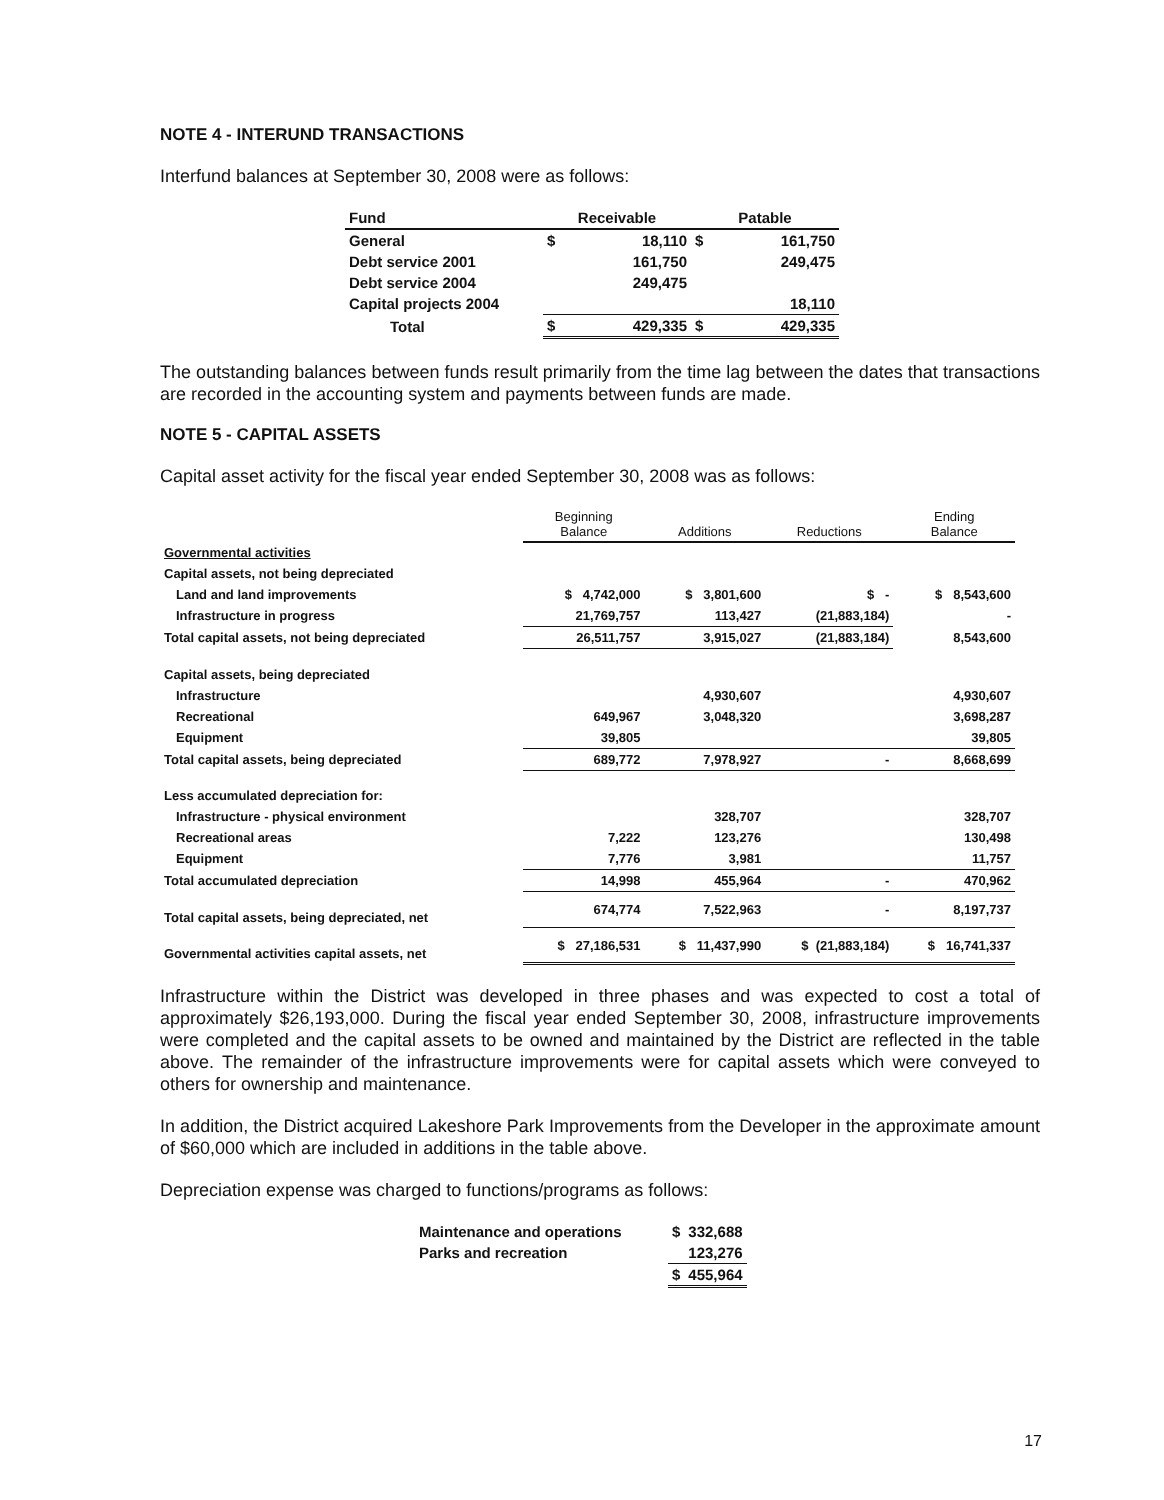NOTE 4 - INTERUND TRANSACTIONS
Interfund balances at September 30, 2008 were as follows:
| Fund | Receivable | | Patable | |
| --- | --- | --- | --- | --- |
| General | $ | 18,110 | $ | 161,750 |
| Debt service 2001 | | 161,750 | | 249,475 |
| Debt service 2004 | | 249,475 | | |
| Capital projects 2004 | | | | 18,110 |
| Total | $ | 429,335 | $ | 429,335 |
The outstanding balances between funds result primarily from the time lag between the dates that transactions are recorded in the accounting system and payments between funds are made.
NOTE 5 - CAPITAL ASSETS
Capital asset activity for the fiscal year ended September 30, 2008 was as follows:
| | Beginning Balance | Additions | Reductions | Ending Balance |
| --- | --- | --- | --- | --- |
| Governmental activities | | | | |
| Capital assets, not being depreciated | | | | |
| Land and land improvements | $ 4,742,000 | $ 3,801,600 | $ - | $ 8,543,600 |
| Infrastructure in progress | 21,769,757 | 113,427 | (21,883,184) | - |
| Total capital assets, not being depreciated | 26,511,757 | 3,915,027 | (21,883,184) | 8,543,600 |
| Capital assets, being depreciated | | | | |
| Infrastructure | | 4,930,607 | | 4,930,607 |
| Recreational | 649,967 | 3,048,320 | | 3,698,287 |
| Equipment | 39,805 | | | 39,805 |
| Total capital assets, being depreciated | 689,772 | 7,978,927 | - | 8,668,699 |
| Less accumulated depreciation for: | | | | |
| Infrastructure - physical environment | | 328,707 | | 328,707 |
| Recreational areas | 7,222 | 123,276 | | 130,498 |
| Equipment | 7,776 | 3,981 | | 11,757 |
| Total accumulated depreciation | 14,998 | 455,964 | - | 470,962 |
| Total capital assets, being depreciated, net | 674,774 | 7,522,963 | - | 8,197,737 |
| Governmental activities capital assets, net | $ 27,186,531 | $ 11,437,990 | $ (21,883,184) | $ 16,741,337 |
Infrastructure within the District was developed in three phases and was expected to cost a total of approximately $26,193,000. During the fiscal year ended September 30, 2008, infrastructure improvements were completed and the capital assets to be owned and maintained by the District are reflected in the table above. The remainder of the infrastructure improvements were for capital assets which were conveyed to others for ownership and maintenance.
In addition, the District acquired Lakeshore Park Improvements from the Developer in the approximate amount of $60,000 which are included in additions in the table above.
Depreciation expense was charged to functions/programs as follows:
| Maintenance and operations | $ | 332,688 |
| Parks and recreation | | 123,276 |
| | $ | 455,964 |
17